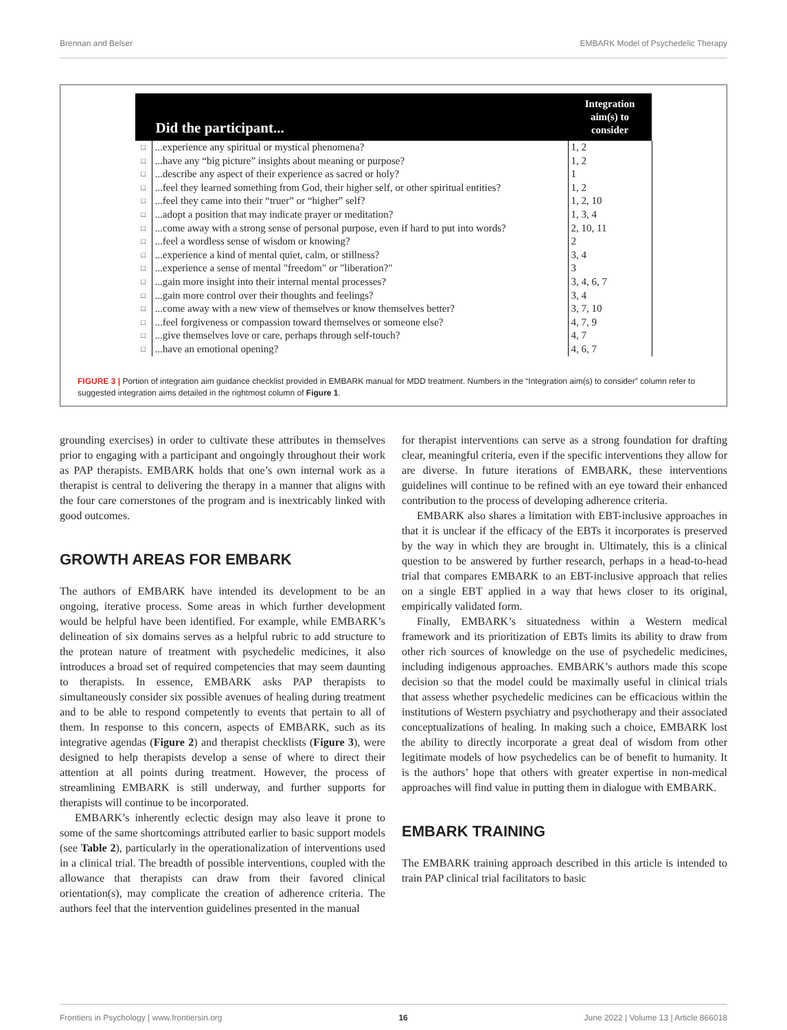Brennan and Belser EMBARK Model of Psychedelic Therapy
| Did the participant... | | Integration aim(s) to consider |
| --- | --- | --- |
| □ | ...experience any spiritual or mystical phenomena? | 1, 2 |
| □ | ...have any “big picture” insights about meaning or purpose? | 1, 2 |
| □ | ...describe any aspect of their experience as sacred or holy? | 1 |
| □ | ...feel they learned something from God, their higher self, or other spiritual entities? | 1, 2 |
| □ | ...feel they came into their “truer” or “higher” self? | 1, 2, 10 |
| □ | ...adopt a position that may indicate prayer or meditation? | 1, 3, 4 |
| □ | ...come away with a strong sense of personal purpose, even if hard to put into words? | 2, 10, 11 |
| □ | ...feel a wordless sense of wisdom or knowing? | 2 |
| □ | ...experience a kind of mental quiet, calm, or stillness? | 3, 4 |
| □ | ...experience a sense of mental "freedom" or "liberation?" | 3 |
| □ | ...gain more insight into their internal mental processes? | 3, 4, 6, 7 |
| □ | ...gain more control over their thoughts and feelings? | 3, 4 |
| □ | ...come away with a new view of themselves or know themselves better? | 3, 7, 10 |
| □ | ...feel forgiveness or compassion toward themselves or someone else? | 4, 7, 9 |
| □ | ...give themselves love or care, perhaps through self-touch? | 4, 7 |
| □ | ...have an emotional opening? | 4, 6, 7 |
FIGURE 3 | Portion of integration aim guidance checklist provided in EMBARK manual for MDD treatment. Numbers in the “Integration aim(s) to consider” column refer to suggested integration aims detailed in the rightmost column of Figure 1.
grounding exercises) in order to cultivate these attributes in themselves prior to engaging with a participant and ongoingly throughout their work as PAP therapists. EMBARK holds that one’s own internal work as a therapist is central to delivering the therapy in a manner that aligns with the four care cornerstones of the program and is inextricably linked with good outcomes.
GROWTH AREAS FOR EMBARK
The authors of EMBARK have intended its development to be an ongoing, iterative process. Some areas in which further development would be helpful have been identified. For example, while EMBARK’s delineation of six domains serves as a helpful rubric to add structure to the protean nature of treatment with psychedelic medicines, it also introduces a broad set of required competencies that may seem daunting to therapists. In essence, EMBARK asks PAP therapists to simultaneously consider six possible avenues of healing during treatment and to be able to respond competently to events that pertain to all of them. In response to this concern, aspects of EMBARK, such as its integrative agendas (Figure 2) and therapist checklists (Figure 3), were designed to help therapists develop a sense of where to direct their attention at all points during treatment. However, the process of streamlining EMBARK is still underway, and further supports for therapists will continue to be incorporated.
EMBARK’s inherently eclectic design may also leave it prone to some of the same shortcomings attributed earlier to basic support models (see Table 2), particularly in the operationalization of interventions used in a clinical trial. The breadth of possible interventions, coupled with the allowance that therapists can draw from their favored clinical orientation(s), may complicate the creation of adherence criteria. The authors feel that the intervention guidelines presented in the manual
for therapist interventions can serve as a strong foundation for drafting clear, meaningful criteria, even if the specific interventions they allow for are diverse. In future iterations of EMBARK, these interventions guidelines will continue to be refined with an eye toward their enhanced contribution to the process of developing adherence criteria.
EMBARK also shares a limitation with EBT-inclusive approaches in that it is unclear if the efficacy of the EBTs it incorporates is preserved by the way in which they are brought in. Ultimately, this is a clinical question to be answered by further research, perhaps in a head-to-head trial that compares EMBARK to an EBT-inclusive approach that relies on a single EBT applied in a way that hews closer to its original, empirically validated form.
Finally, EMBARK’s situatedness within a Western medical framework and its prioritization of EBTs limits its ability to draw from other rich sources of knowledge on the use of psychedelic medicines, including indigenous approaches. EMBARK’s authors made this scope decision so that the model could be maximally useful in clinical trials that assess whether psychedelic medicines can be efficacious within the institutions of Western psychiatry and psychotherapy and their associated conceptualizations of healing. In making such a choice, EMBARK lost the ability to directly incorporate a great deal of wisdom from other legitimate models of how psychedelics can be of benefit to humanity. It is the authors’ hope that others with greater expertise in non-medical approaches will find value in putting them in dialogue with EMBARK.
EMBARK TRAINING
The EMBARK training approach described in this article is intended to train PAP clinical trial facilitators to basic
Frontiers in Psychology | www.frontiersin.org 16 June 2022 | Volume 13 | Article 866018